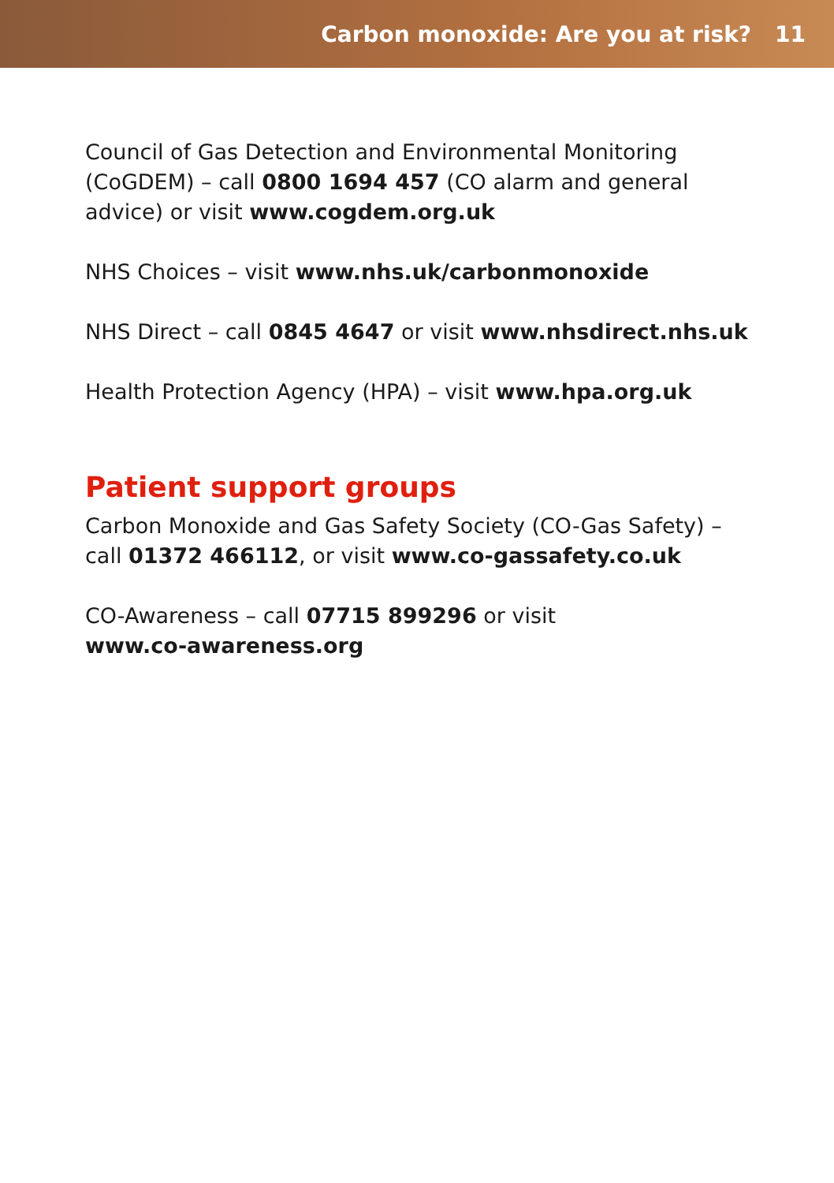Carbon monoxide: Are you at risk? 11
Council of Gas Detection and Environmental Monitoring (CoGDEM) – call 0800 1694 457 (CO alarm and general advice) or visit www.cogdem.org.uk
NHS Choices – visit www.nhs.uk/carbonmonoxide
NHS Direct – call 0845 4647 or visit www.nhsdirect.nhs.uk
Health Protection Agency (HPA) – visit www.hpa.org.uk
Patient support groups
Carbon Monoxide and Gas Safety Society (CO-Gas Safety) – call 01372 466112, or visit www.co-gassafety.co.uk
CO-Awareness – call 07715 899296 or visit
www.co-awareness.org